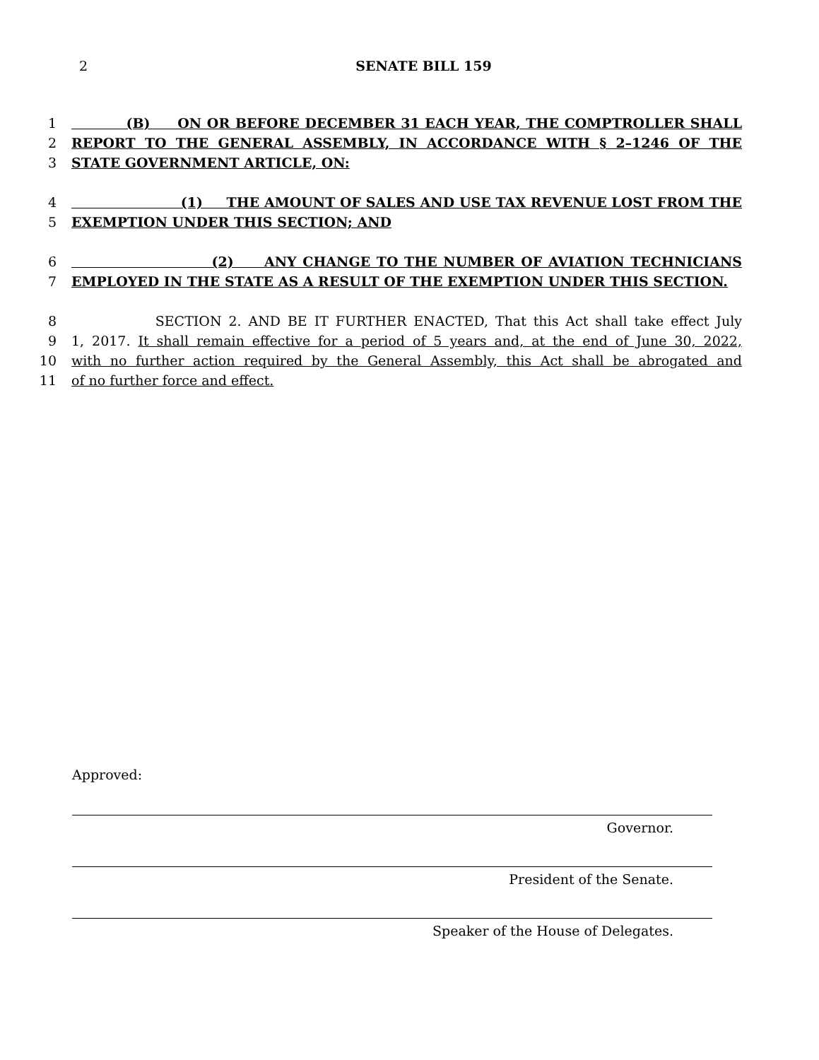2
SENATE BILL 159
1 (B) ON OR BEFORE DECEMBER 31 EACH YEAR, THE COMPTROLLER SHALL
2 REPORT TO THE GENERAL ASSEMBLY, IN ACCORDANCE WITH § 2–1246 OF THE
3 STATE GOVERNMENT ARTICLE, ON:
4 (1) THE AMOUNT OF SALES AND USE TAX REVENUE LOST FROM THE
5 EXEMPTION UNDER THIS SECTION; AND
6 (2) ANY CHANGE TO THE NUMBER OF AVIATION TECHNICIANS
7 EMPLOYED IN THE STATE AS A RESULT OF THE EXEMPTION UNDER THIS SECTION.
8 SECTION 2. AND BE IT FURTHER ENACTED, That this Act shall take effect July
9 1, 2017. It shall remain effective for a period of 5 years and, at the end of June 30, 2022,
10 with no further action required by the General Assembly, this Act shall be abrogated and
11 of no further force and effect.
Approved:
Governor.
President of the Senate.
Speaker of the House of Delegates.